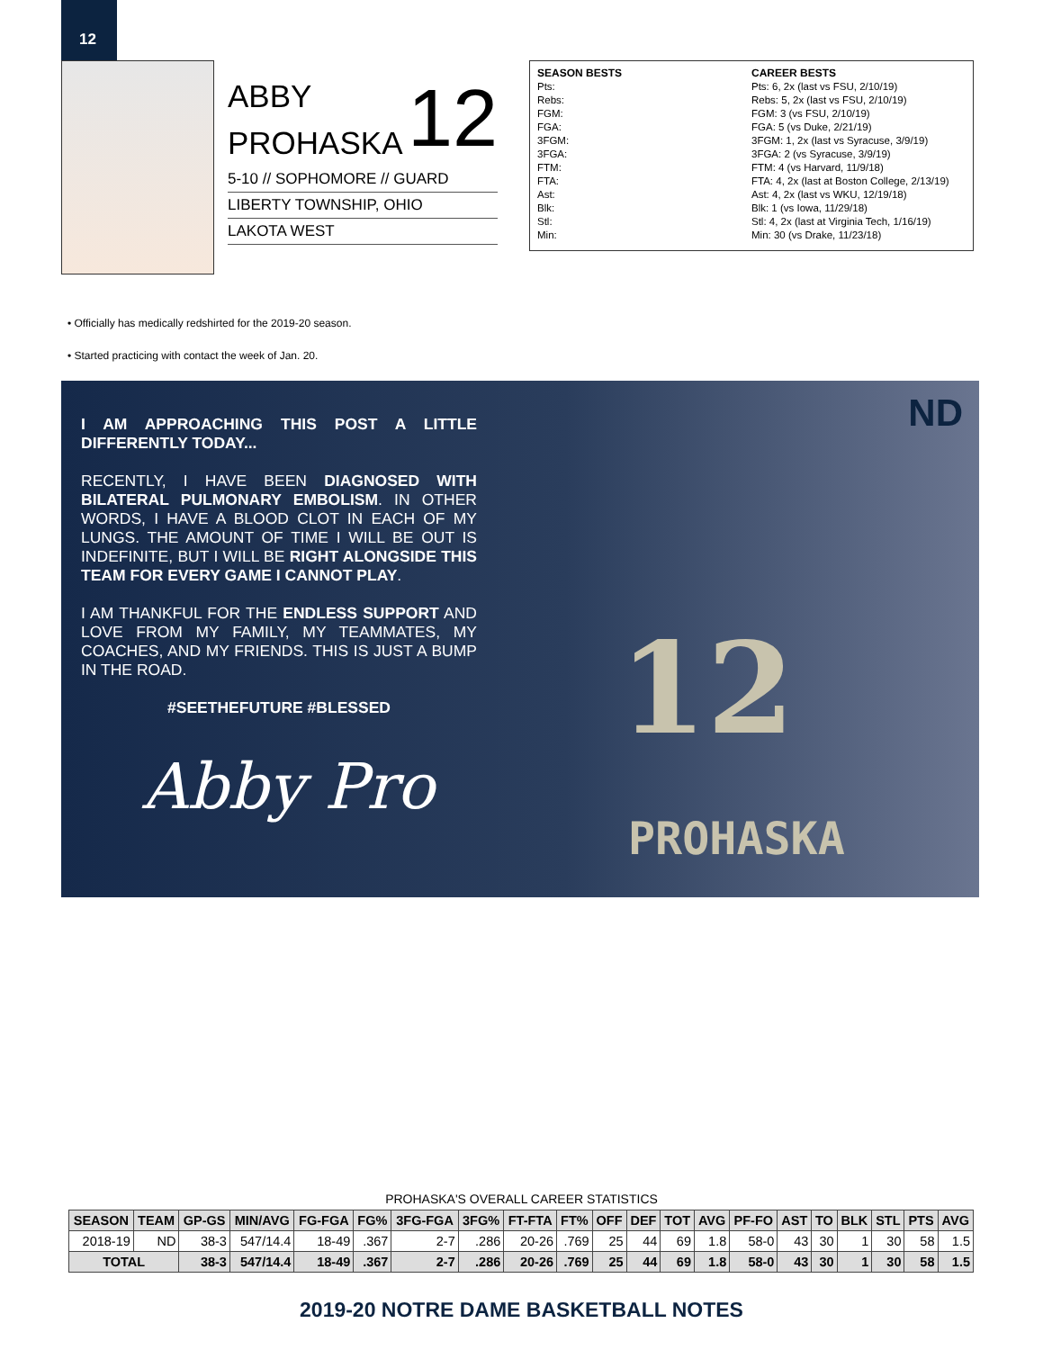12
ABBY
PROHASKA
12
5-10 // SOPHOMORE // GUARD
LIBERTY TOWNSHIP, OHIO
LAKOTA WEST
SEASON BESTS
Pts:
Rebs:
FGM:
FGA:
3FGM:
3FGA:
FTM:
FTA:
Ast:
Blk:
Stl:
Min:
CAREER BESTS
Pts: 6, 2x (last vs FSU, 2/10/19)
Rebs: 5, 2x (last vs FSU, 2/10/19)
FGM: 3 (vs FSU, 2/10/19)
FGA: 5 (vs Duke, 2/21/19)
3FGM: 1, 2x (last vs Syracuse, 3/9/19)
3FGA: 2 (vs Syracuse, 3/9/19)
FTM: 4 (vs Harvard, 11/9/18)
FTA: 4, 2x (last at Boston College, 2/13/19)
Ast: 4, 2x (last vs WKU, 12/19/18)
Blk: 1 (vs Iowa, 11/29/18)
Stl: 4, 2x (last at Virginia Tech, 1/16/19)
Min: 30 (vs Drake, 11/23/18)
• Officially has medically redshirted for the 2019-20 season.
• Started practicing with contact the week of Jan. 20.
I AM APPROACHING THIS POST A LITTLE DIFFERENTLY TODAY...
RECENTLY, I HAVE BEEN DIAGNOSED WITH BILATERAL PULMONARY EMBOLISM. IN OTHER WORDS, I HAVE A BLOOD CLOT IN EACH OF MY LUNGS. THE AMOUNT OF TIME I WILL BE OUT IS INDEFINITE, BUT I WILL BE RIGHT ALONGSIDE THIS TEAM FOR EVERY GAME I CANNOT PLAY.
I AM THANKFUL FOR THE ENDLESS SUPPORT AND LOVE FROM MY FAMILY, MY TEAMMATES, MY COACHES, AND MY FRIENDS. THIS IS JUST A BUMP IN THE ROAD.
#SEETHEFUTURE #BLESSED
Abby Pro
ND
12
PROHASKA
PROHASKA'S OVERALL CAREER STATISTICS
| SEASON | TEAM | GP-GS | MIN/AVG | FG-FGA | FG% | 3FG-FGA | 3FG% | FT-FTA | FT% | OFF | DEF | TOT | AVG | PF-FO | AST | TO | BLK | STL | PTS | AVG |
| --- | --- | --- | --- | --- | --- | --- | --- | --- | --- | --- | --- | --- | --- | --- | --- | --- | --- | --- | --- | --- |
| 2018-19 | ND | 38-3 | 547/14.4 | 18-49 | .367 | 2-7 | .286 | 20-26 | .769 | 25 | 44 | 69 | 1.8 | 58-0 | 43 | 30 | 1 | 30 | 58 | 1.5 |
| TOTAL | | 38-3 | 547/14.4 | 18-49 | .367 | 2-7 | .286 | 20-26 | .769 | 25 | 44 | 69 | 1.8 | 58-0 | 43 | 30 | 1 | 30 | 58 | 1.5 |
2019-20 NOTRE DAME BASKETBALL NOTES